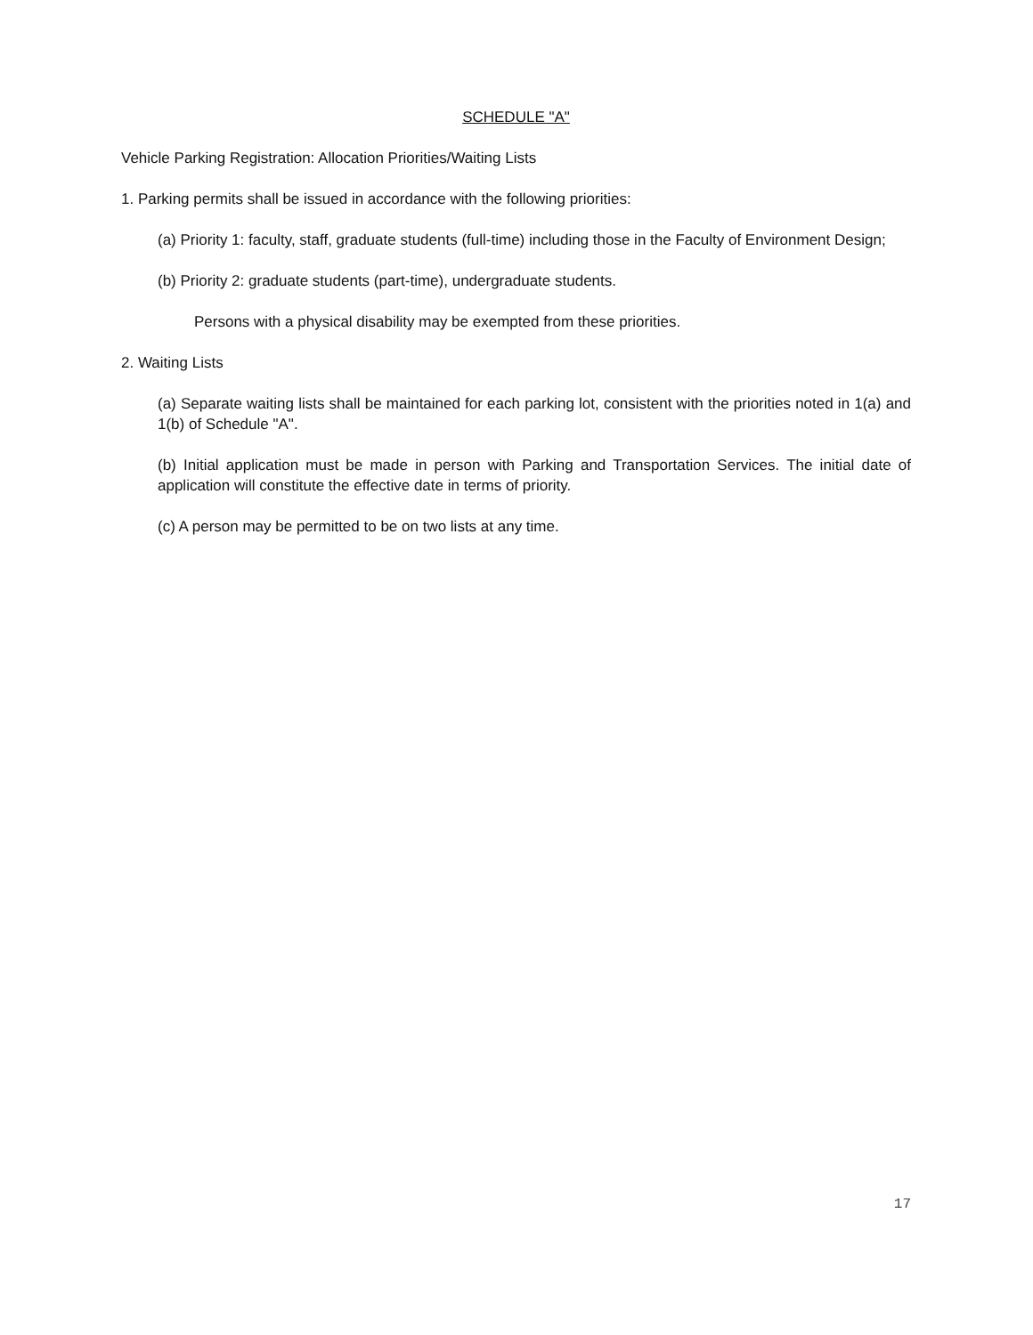SCHEDULE "A"
Vehicle Parking Registration: Allocation Priorities/Waiting Lists
1. Parking permits shall be issued in accordance with the following priorities:
(a) Priority 1: faculty, staff, graduate students (full-time) including those in the Faculty of Environment Design;
(b) Priority 2: graduate students (part-time), undergraduate students.
Persons with a physical disability may be exempted from these priorities.
2. Waiting Lists
(a) Separate waiting lists shall be maintained for each parking lot, consistent with the priorities noted in 1(a) and 1(b) of Schedule "A".
(b) Initial application must be made in person with Parking and Transportation Services. The initial date of application will constitute the effective date in terms of priority.
(c) A person may be permitted to be on two lists at any time.
17